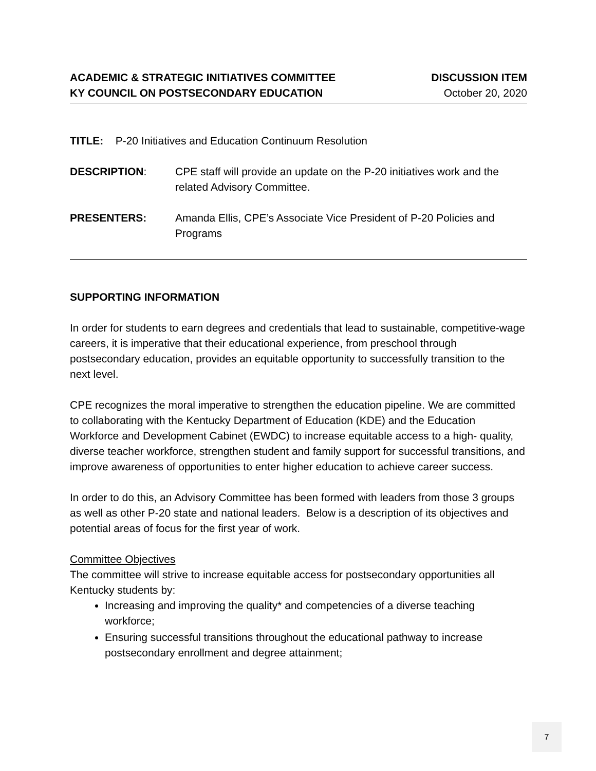ACADEMIC & STRATEGIC INITIATIVES COMMITTEE
KY COUNCIL ON POSTSECONDARY EDUCATION
DISCUSSION ITEM
October 20, 2020
TITLE: P-20 Initiatives and Education Continuum Resolution
DESCRIPTION: CPE staff will provide an update on the P-20 initiatives work and the related Advisory Committee.
PRESENTERS: Amanda Ellis, CPE’s Associate Vice President of P-20 Policies and Programs
SUPPORTING INFORMATION
In order for students to earn degrees and credentials that lead to sustainable, competitive-wage careers, it is imperative that their educational experience, from preschool through postsecondary education, provides an equitable opportunity to successfully transition to the next level.
CPE recognizes the moral imperative to strengthen the education pipeline. We are committed to collaborating with the Kentucky Department of Education (KDE) and the Education Workforce and Development Cabinet (EWDC) to increase equitable access to a high- quality, diverse teacher workforce, strengthen student and family support for successful transitions, and improve awareness of opportunities to enter higher education to achieve career success.
In order to do this, an Advisory Committee has been formed with leaders from those 3 groups as well as other P-20 state and national leaders. Below is a description of its objectives and potential areas of focus for the first year of work.
Committee Objectives
The committee will strive to increase equitable access for postsecondary opportunities all Kentucky students by:
Increasing and improving the quality* and competencies of a diverse teaching workforce;
Ensuring successful transitions throughout the educational pathway to increase postsecondary enrollment and degree attainment;
7